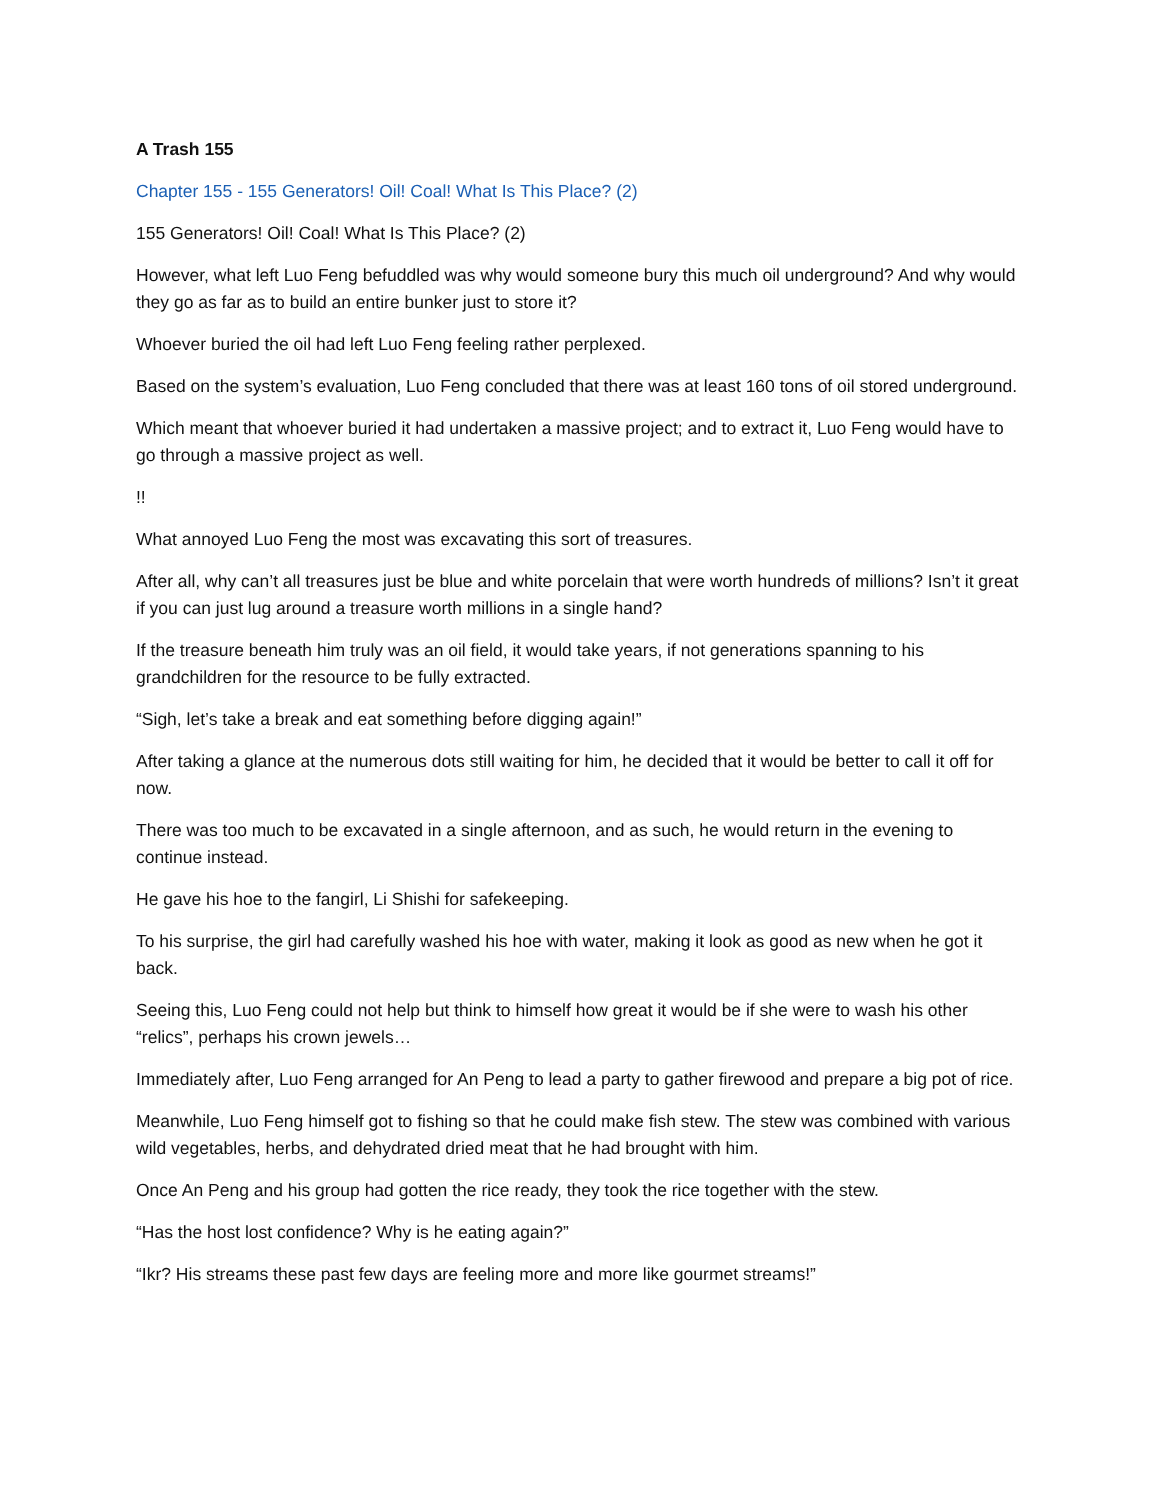A Trash 155
Chapter 155 - 155 Generators! Oil! Coal! What Is This Place? (2)
155 Generators! Oil! Coal! What Is This Place? (2)
However, what left Luo Feng befuddled was why would someone bury this much oil underground? And why would they go as far as to build an entire bunker just to store it?
Whoever buried the oil had left Luo Feng feeling rather perplexed.
Based on the system’s evaluation, Luo Feng concluded that there was at least 160 tons of oil stored underground.
Which meant that whoever buried it had undertaken a massive project; and to extract it, Luo Feng would have to go through a massive project as well.
!!
What annoyed Luo Feng the most was excavating this sort of treasures.
After all, why can’t all treasures just be blue and white porcelain that were worth hundreds of millions? Isn’t it great if you can just lug around a treasure worth millions in a single hand?
If the treasure beneath him truly was an oil field, it would take years, if not generations spanning to his grandchildren for the resource to be fully extracted.
“Sigh, let’s take a break and eat something before digging again!”
After taking a glance at the numerous dots still waiting for him, he decided that it would be better to call it off for now.
There was too much to be excavated in a single afternoon, and as such, he would return in the evening to continue instead.
He gave his hoe to the fangirl, Li Shishi for safekeeping.
To his surprise, the girl had carefully washed his hoe with water, making it look as good as new when he got it back.
Seeing this, Luo Feng could not help but think to himself how great it would be if she were to wash his other “relics”, perhaps his crown jewels…
Immediately after, Luo Feng arranged for An Peng to lead a party to gather firewood and prepare a big pot of rice.
Meanwhile, Luo Feng himself got to fishing so that he could make fish stew. The stew was combined with various wild vegetables, herbs, and dehydrated dried meat that he had brought with him.
Once An Peng and his group had gotten the rice ready, they took the rice together with the stew.
“Has the host lost confidence? Why is he eating again?”
“Ikr? His streams these past few days are feeling more and more like gourmet streams!”